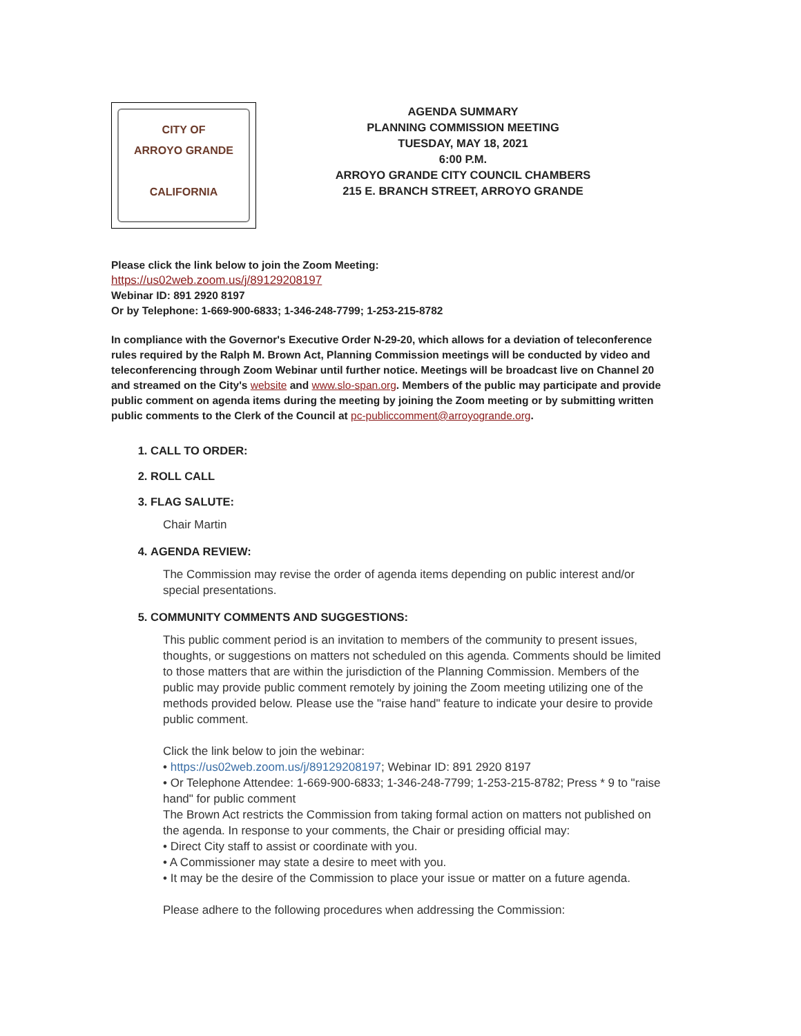CITY OF
ARROYO GRANDE
CALIFORNIA
AGENDA SUMMARY
PLANNING COMMISSION MEETING
TUESDAY, MAY 18, 2021
6:00 P.M.
ARROYO GRANDE CITY COUNCIL CHAMBERS
215 E. BRANCH STREET, ARROYO GRANDE
Please click the link below to join the Zoom Meeting:
https://us02web.zoom.us/j/89129208197
Webinar ID: 891 2920 8197
Or by Telephone: 1-669-900-6833; 1-346-248-7799; 1-253-215-8782
In compliance with the Governor's Executive Order N-29-20, which allows for a deviation of teleconference rules required by the Ralph M. Brown Act, Planning Commission meetings will be conducted by video and teleconferencing through Zoom Webinar until further notice. Meetings will be broadcast live on Channel 20 and streamed on the City's website and www.slo-span.org. Members of the public may participate and provide public comment on agenda items during the meeting by joining the Zoom meeting or by submitting written public comments to the Clerk of the Council at pc-publiccomment@arroyogrande.org.
1. CALL TO ORDER:
2. ROLL CALL
3. FLAG SALUTE:
Chair Martin
4. AGENDA REVIEW:
The Commission may revise the order of agenda items depending on public interest and/or special presentations.
5. COMMUNITY COMMENTS AND SUGGESTIONS:
This public comment period is an invitation to members of the community to present issues, thoughts, or suggestions on matters not scheduled on this agenda. Comments should be limited to those matters that are within the jurisdiction of the Planning Commission. Members of the public may provide public comment remotely by joining the Zoom meeting utilizing one of the methods provided below. Please use the "raise hand" feature to indicate your desire to provide public comment.
Click the link below to join the webinar:
• https://us02web.zoom.us/j/89129208197; Webinar ID: 891 2920 8197
• Or Telephone Attendee: 1-669-900-6833; 1-346-248-7799; 1-253-215-8782; Press * 9 to "raise hand" for public comment
The Brown Act restricts the Commission from taking formal action on matters not published on the agenda. In response to your comments, the Chair or presiding official may:
• Direct City staff to assist or coordinate with you.
• A Commissioner may state a desire to meet with you.
• It may be the desire of the Commission to place your issue or matter on a future agenda.
Please adhere to the following procedures when addressing the Commission: